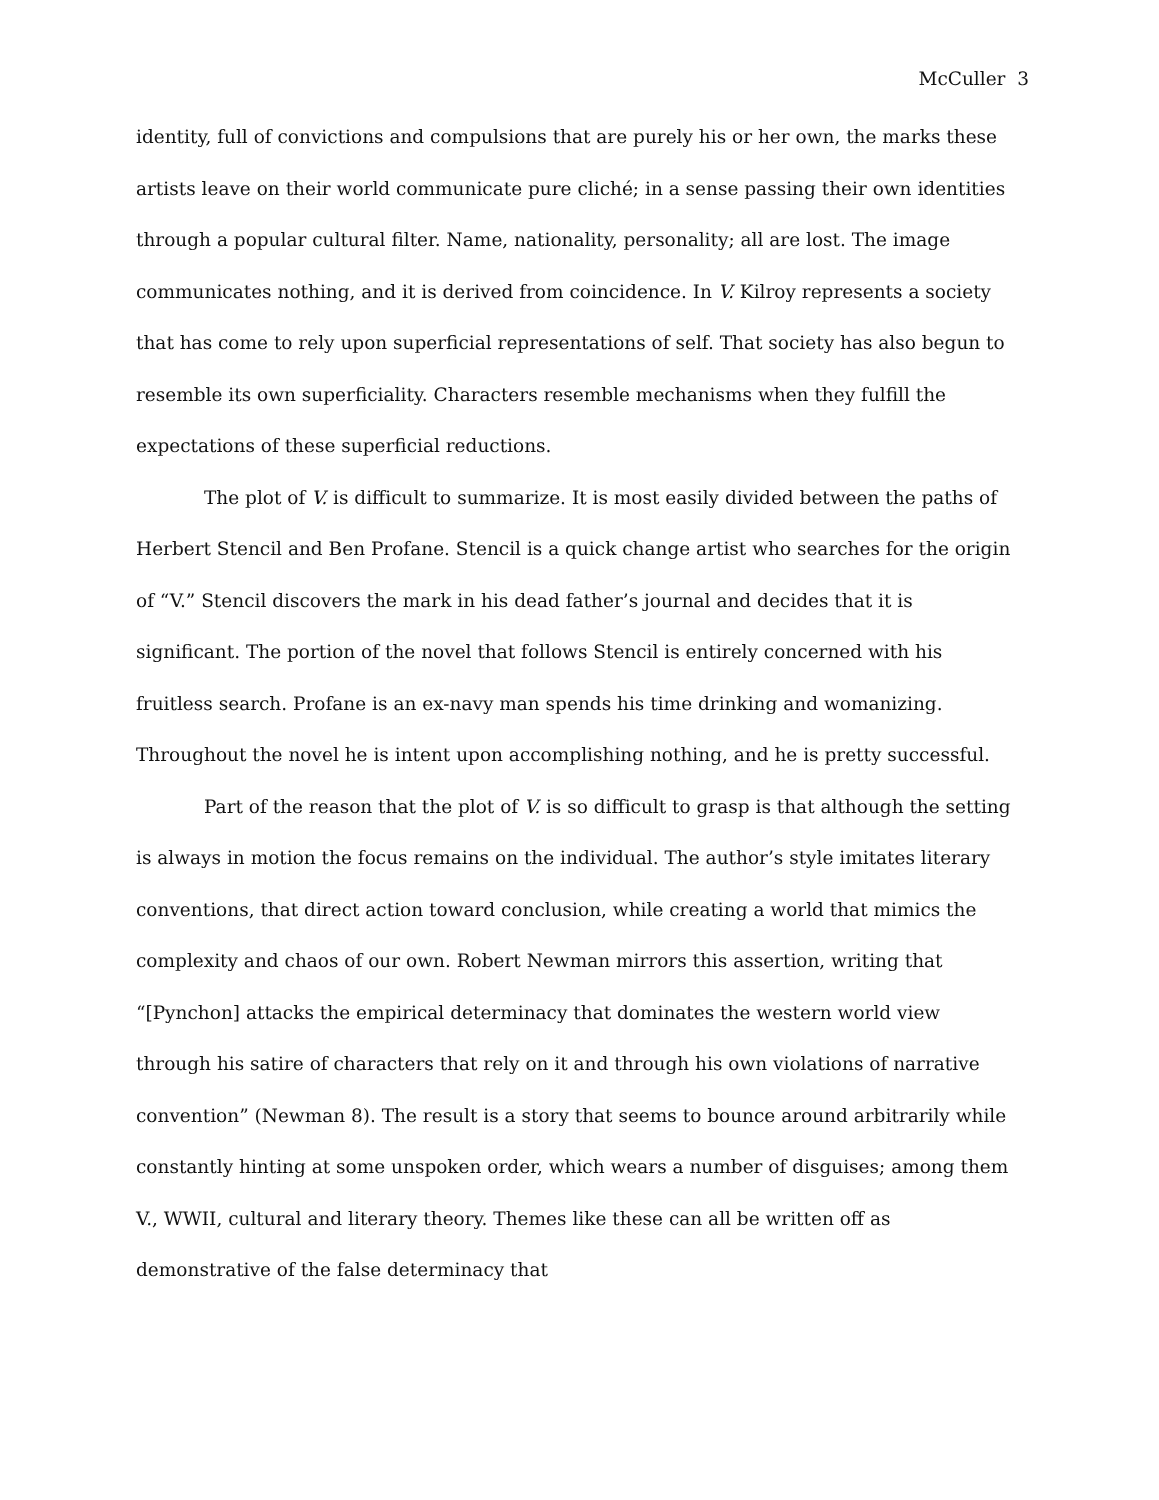McCuller 3
identity, full of convictions and compulsions that are purely his or her own, the marks these artists leave on their world communicate pure cliché; in a sense passing their own identities through a popular cultural filter. Name, nationality, personality; all are lost. The image communicates nothing, and it is derived from coincidence. In V. Kilroy represents a society that has come to rely upon superficial representations of self. That society has also begun to resemble its own superficiality. Characters resemble mechanisms when they fulfill the expectations of these superficial reductions.
The plot of V. is difficult to summarize. It is most easily divided between the paths of Herbert Stencil and Ben Profane. Stencil is a quick change artist who searches for the origin of “V.” Stencil discovers the mark in his dead father’s journal and decides that it is significant. The portion of the novel that follows Stencil is entirely concerned with his fruitless search. Profane is an ex-navy man spends his time drinking and womanizing. Throughout the novel he is intent upon accomplishing nothing, and he is pretty successful.
Part of the reason that the plot of V. is so difficult to grasp is that although the setting is always in motion the focus remains on the individual. The author’s style imitates literary conventions, that direct action toward conclusion, while creating a world that mimics the complexity and chaos of our own. Robert Newman mirrors this assertion, writing that “[Pynchon] attacks the empirical determinacy that dominates the western world view through his satire of characters that rely on it and through his own violations of narrative convention” (Newman 8). The result is a story that seems to bounce around arbitrarily while constantly hinting at some unspoken order, which wears a number of disguises; among them V., WWII, cultural and literary theory. Themes like these can all be written off as demonstrative of the false determinacy that